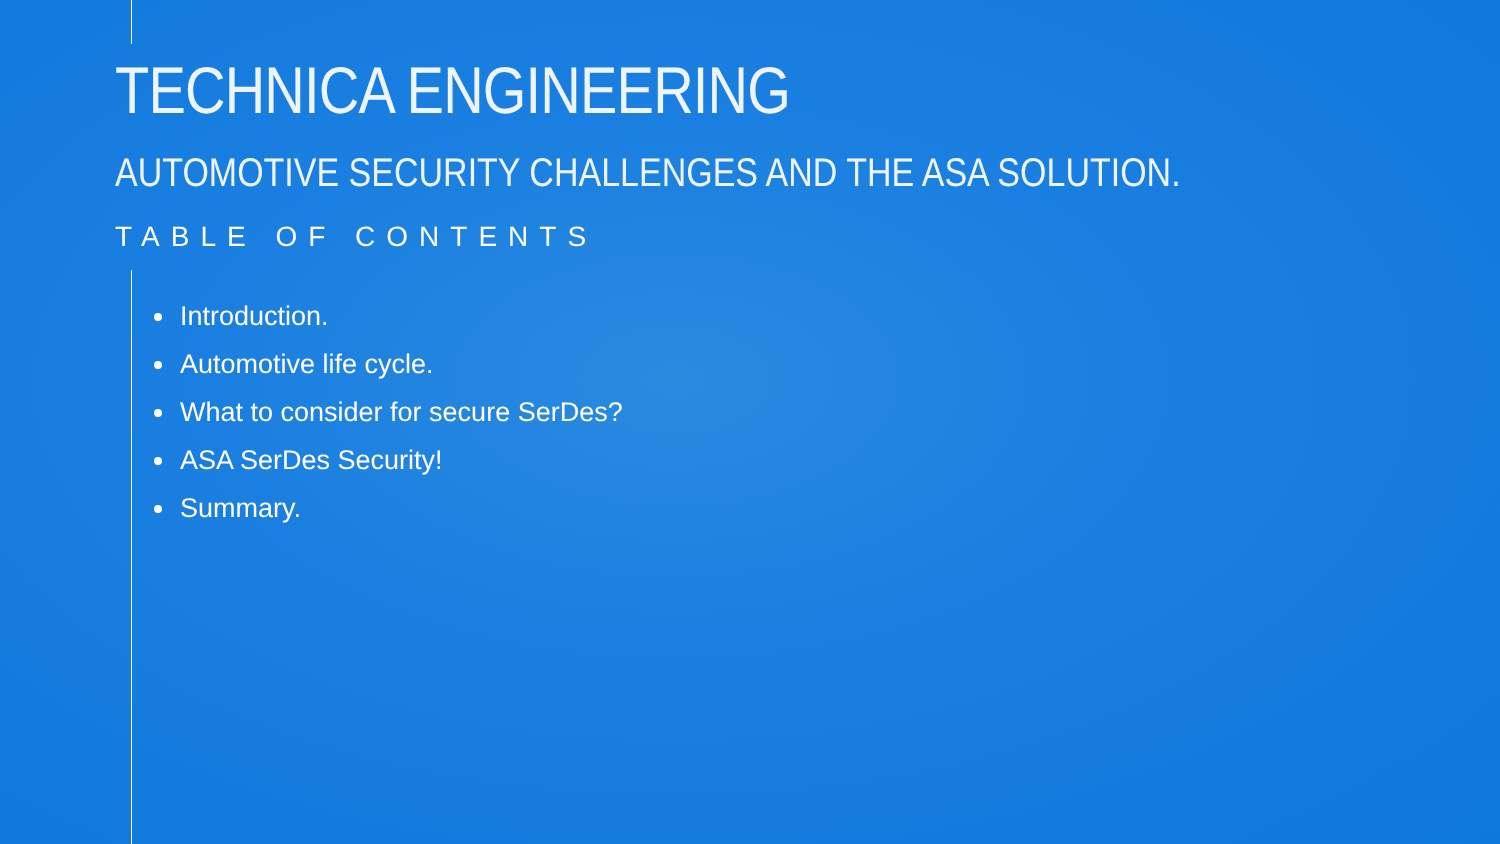TECHNICA ENGINEERING
AUTOMOTIVE SECURITY CHALLENGES AND THE ASA SOLUTION.
TABLE OF CONTENTS
Introduction.
Automotive life cycle.
What to consider for secure SerDes?
ASA SerDes Security!
Summary.